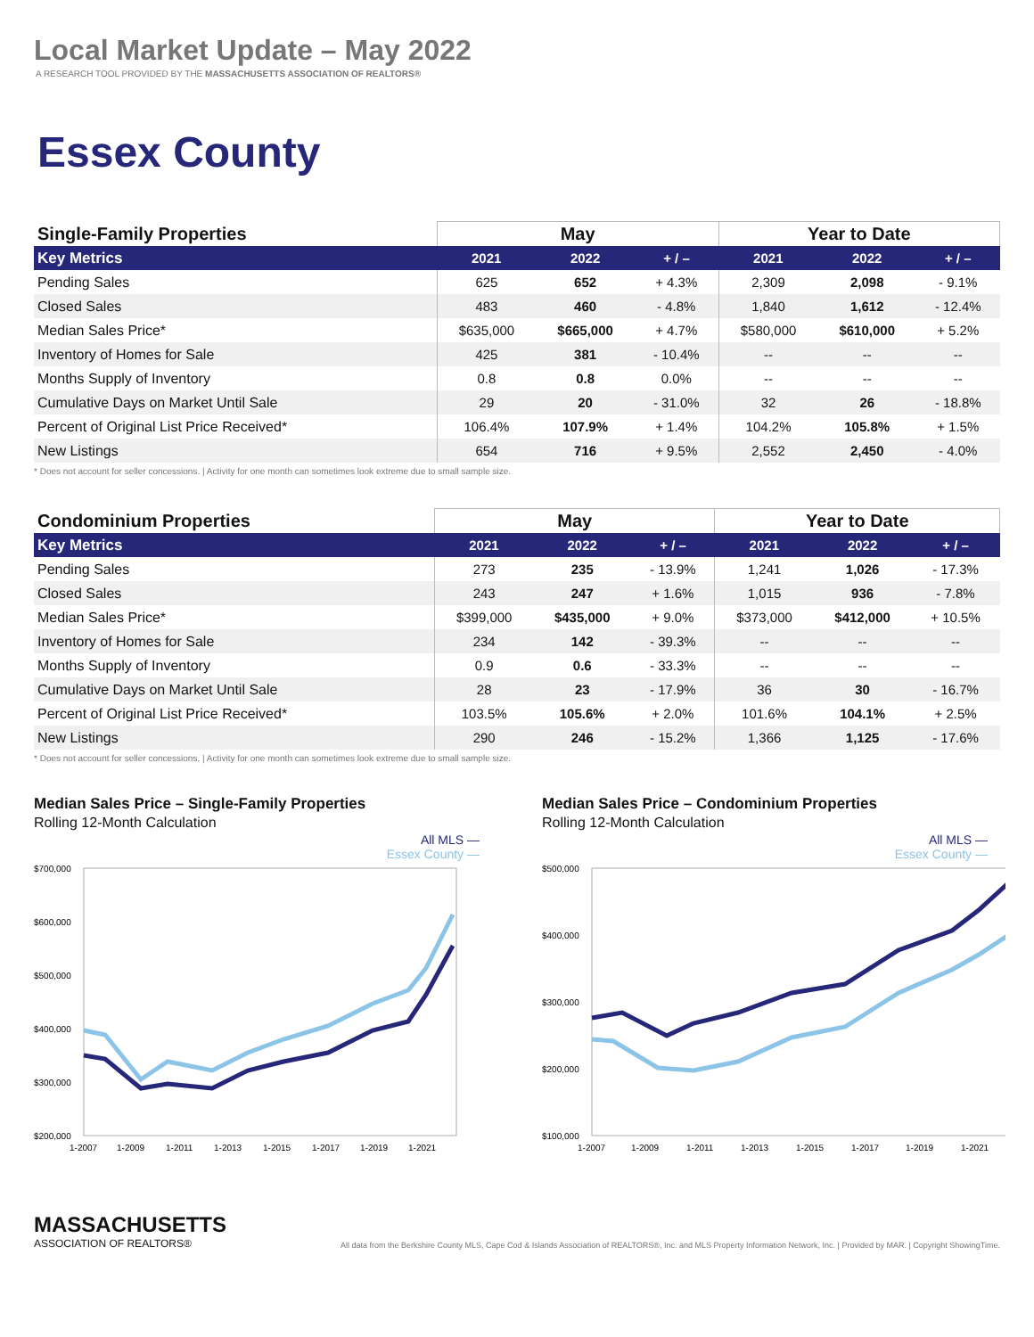Local Market Update – May 2022
A RESEARCH TOOL PROVIDED BY THE MASSACHUSETTS ASSOCIATION OF REALTORS®
Essex County
| Single-Family Properties | May | | | Year to Date | | |
| --- | --- | --- | --- | --- | --- | --- |
| Key Metrics | 2021 | 2022 | + / – | 2021 | 2022 | + / – |
| Pending Sales | 625 | 652 | + 4.3% | 2,309 | 2,098 | - 9.1% |
| Closed Sales | 483 | 460 | - 4.8% | 1,840 | 1,612 | - 12.4% |
| Median Sales Price* | $635,000 | $665,000 | + 4.7% | $580,000 | $610,000 | + 5.2% |
| Inventory of Homes for Sale | 425 | 381 | - 10.4% | -- | -- | -- |
| Months Supply of Inventory | 0.8 | 0.8 | 0.0% | -- | -- | -- |
| Cumulative Days on Market Until Sale | 29 | 20 | - 31.0% | 32 | 26 | - 18.8% |
| Percent of Original List Price Received* | 106.4% | 107.9% | + 1.4% | 104.2% | 105.8% | + 1.5% |
| New Listings | 654 | 716 | + 9.5% | 2,552 | 2,450 | - 4.0% |
* Does not account for seller concessions. | Activity for one month can sometimes look extreme due to small sample size.
| Condominium Properties | May | | | Year to Date | | |
| --- | --- | --- | --- | --- | --- | --- |
| Key Metrics | 2021 | 2022 | + / – | 2021 | 2022 | + / – |
| Pending Sales | 273 | 235 | - 13.9% | 1,241 | 1,026 | - 17.3% |
| Closed Sales | 243 | 247 | + 1.6% | 1,015 | 936 | - 7.8% |
| Median Sales Price* | $399,000 | $435,000 | + 9.0% | $373,000 | $412,000 | + 10.5% |
| Inventory of Homes for Sale | 234 | 142 | - 39.3% | -- | -- | -- |
| Months Supply of Inventory | 0.9 | 0.6 | - 33.3% | -- | -- | -- |
| Cumulative Days on Market Until Sale | 28 | 23 | - 17.9% | 36 | 30 | - 16.7% |
| Percent of Original List Price Received* | 103.5% | 105.6% | + 2.0% | 101.6% | 104.1% | + 2.5% |
| New Listings | 290 | 246 | - 15.2% | 1,366 | 1,125 | - 17.6% |
* Does not account for seller concessions. | Activity for one month can sometimes look extreme due to small sample size.
Median Sales Price – Single-Family Properties
Rolling 12-Month Calculation
All MLS —
Essex County —
$700,000
$600,000
$500,000
$400,000
$300,000
$200,000
1-2007
1-2009
1-2011
1-2013
1-2015
1-2017
1-2019
1-2021
Median Sales Price – Condominium Properties
Rolling 12-Month Calculation
All MLS —
Essex County —
$500,000
$400,000
$300,000
$200,000
$100,000
1-2007
1-2009
1-2011
1-2013
1-2015
1-2017
1-2019
1-2021
MASSACHUSETTS
ASSOCIATION OF REALTORS®
All data from the Berkshire County MLS, Cape Cod & Islands Association of REALTORS®, Inc. and MLS Property Information Network, Inc. | Provided by MAR. | Copyright ShowingTime.